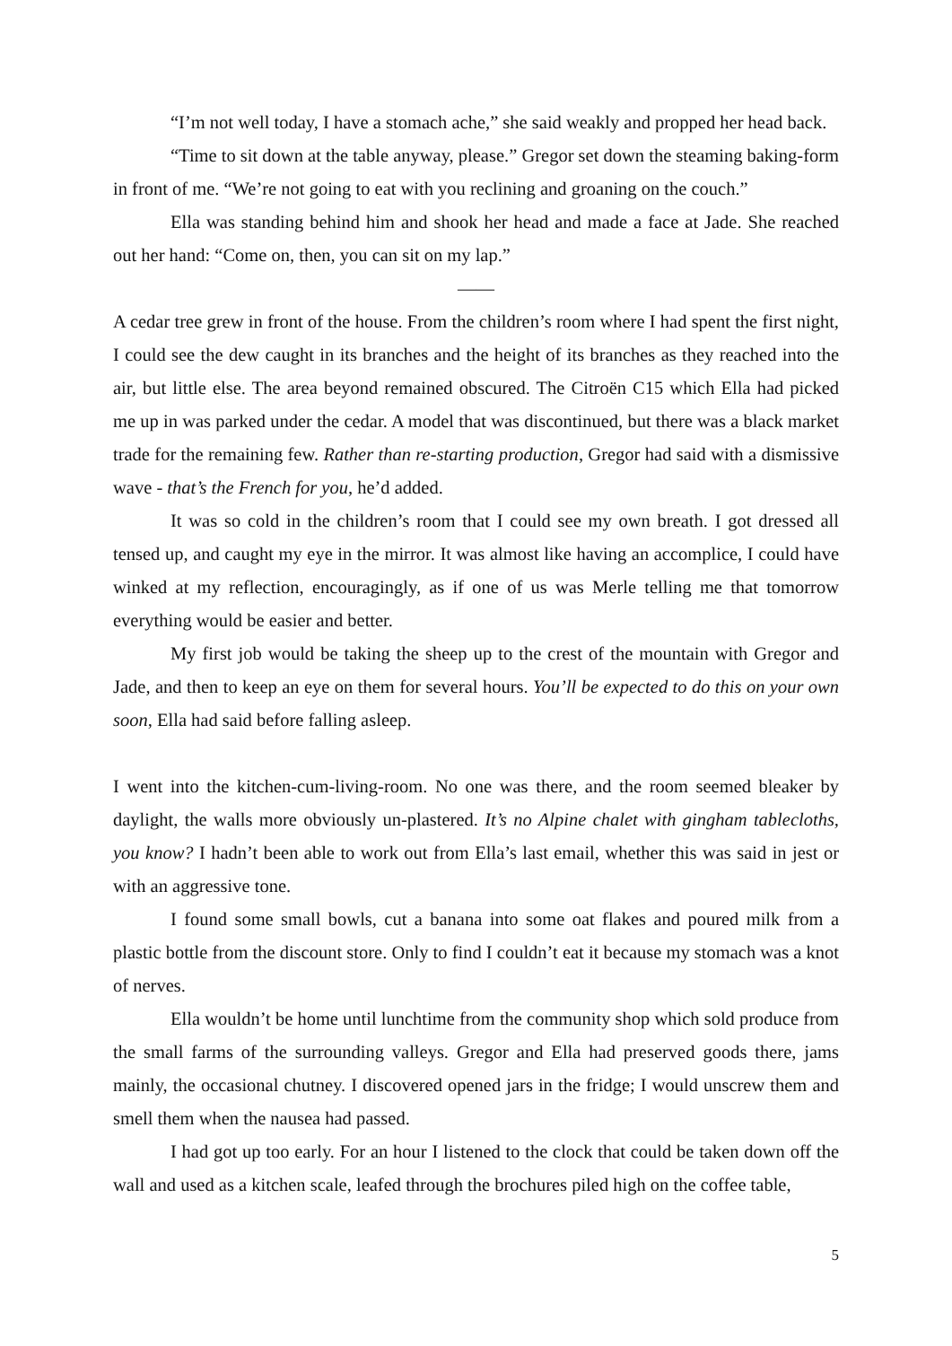“I’m not well today, I have a stomach ache,” she said weakly and propped her head back.
“Time to sit down at the table anyway, please.” Gregor set down the steaming baking-form in front of me. “We’re not going to eat with you reclining and groaning on the couch.”
Ella was standing behind him and shook her head and made a face at Jade. She reached out her hand: “Come on, then, you can sit on my lap.”
——
A cedar tree grew in front of the house. From the children’s room where I had spent the first night, I could see the dew caught in its branches and the height of its branches as they reached into the air, but little else. The area beyond remained obscured. The Citroën C15 which Ella had picked me up in was parked under the cedar. A model that was discontinued, but there was a black market trade for the remaining few. Rather than re-starting production, Gregor had said with a dismissive wave - that’s the French for you, he’d added.
It was so cold in the children’s room that I could see my own breath. I got dressed all tensed up, and caught my eye in the mirror. It was almost like having an accomplice, I could have winked at my reflection, encouragingly, as if one of us was Merle telling me that tomorrow everything would be easier and better.
My first job would be taking the sheep up to the crest of the mountain with Gregor and Jade, and then to keep an eye on them for several hours. You’ll be expected to do this on your own soon, Ella had said before falling asleep.
I went into the kitchen-cum-living-room. No one was there, and the room seemed bleaker by daylight, the walls more obviously un-plastered. It’s no Alpine chalet with gingham tablecloths, you know? I hadn’t been able to work out from Ella’s last email, whether this was said in jest or with an aggressive tone.
I found some small bowls, cut a banana into some oat flakes and poured milk from a plastic bottle from the discount store. Only to find I couldn’t eat it because my stomach was a knot of nerves.
Ella wouldn’t be home until lunchtime from the community shop which sold produce from the small farms of the surrounding valleys. Gregor and Ella had preserved goods there, jams mainly, the occasional chutney. I discovered opened jars in the fridge; I would unscrew them and smell them when the nausea had passed.
I had got up too early. For an hour I listened to the clock that could be taken down off the wall and used as a kitchen scale, leafed through the brochures piled high on the coffee table,
5